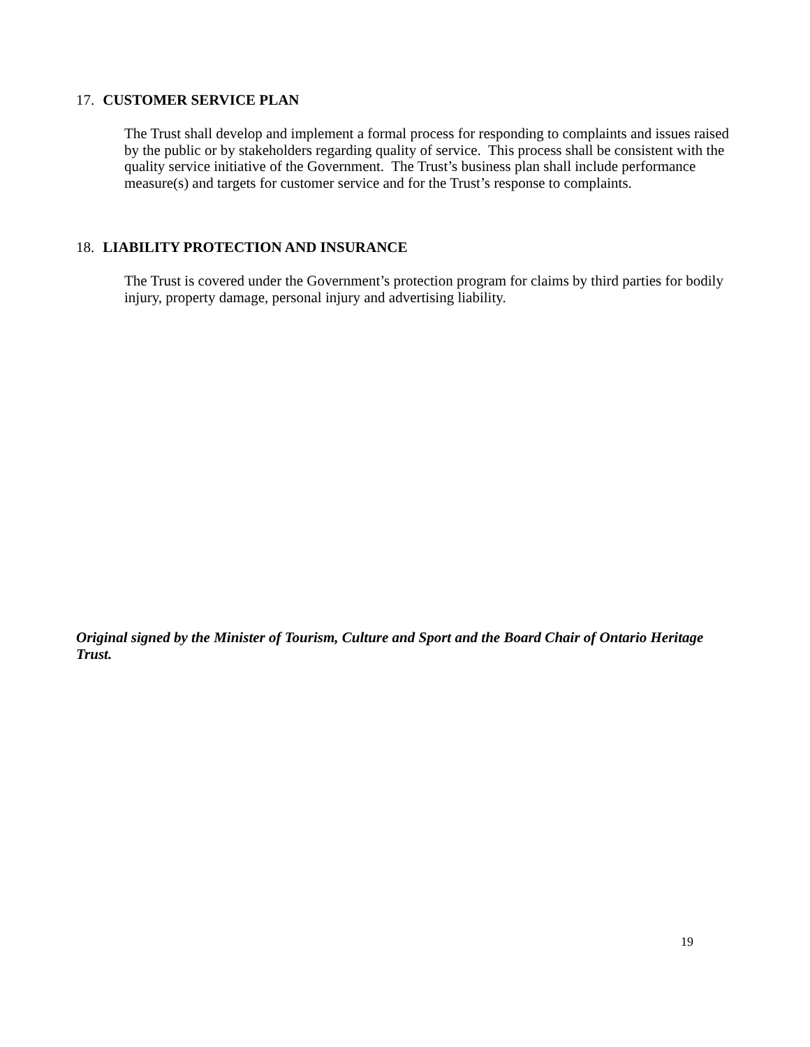17. CUSTOMER SERVICE PLAN
The Trust shall develop and implement a formal process for responding to complaints and issues raised by the public or by stakeholders regarding quality of service. This process shall be consistent with the quality service initiative of the Government. The Trust’s business plan shall include performance measure(s) and targets for customer service and for the Trust’s response to complaints.
18. LIABILITY PROTECTION AND INSURANCE
The Trust is covered under the Government’s protection program for claims by third parties for bodily injury, property damage, personal injury and advertising liability.
Original signed by the Minister of Tourism, Culture and Sport and the Board Chair of Ontario Heritage Trust.
19